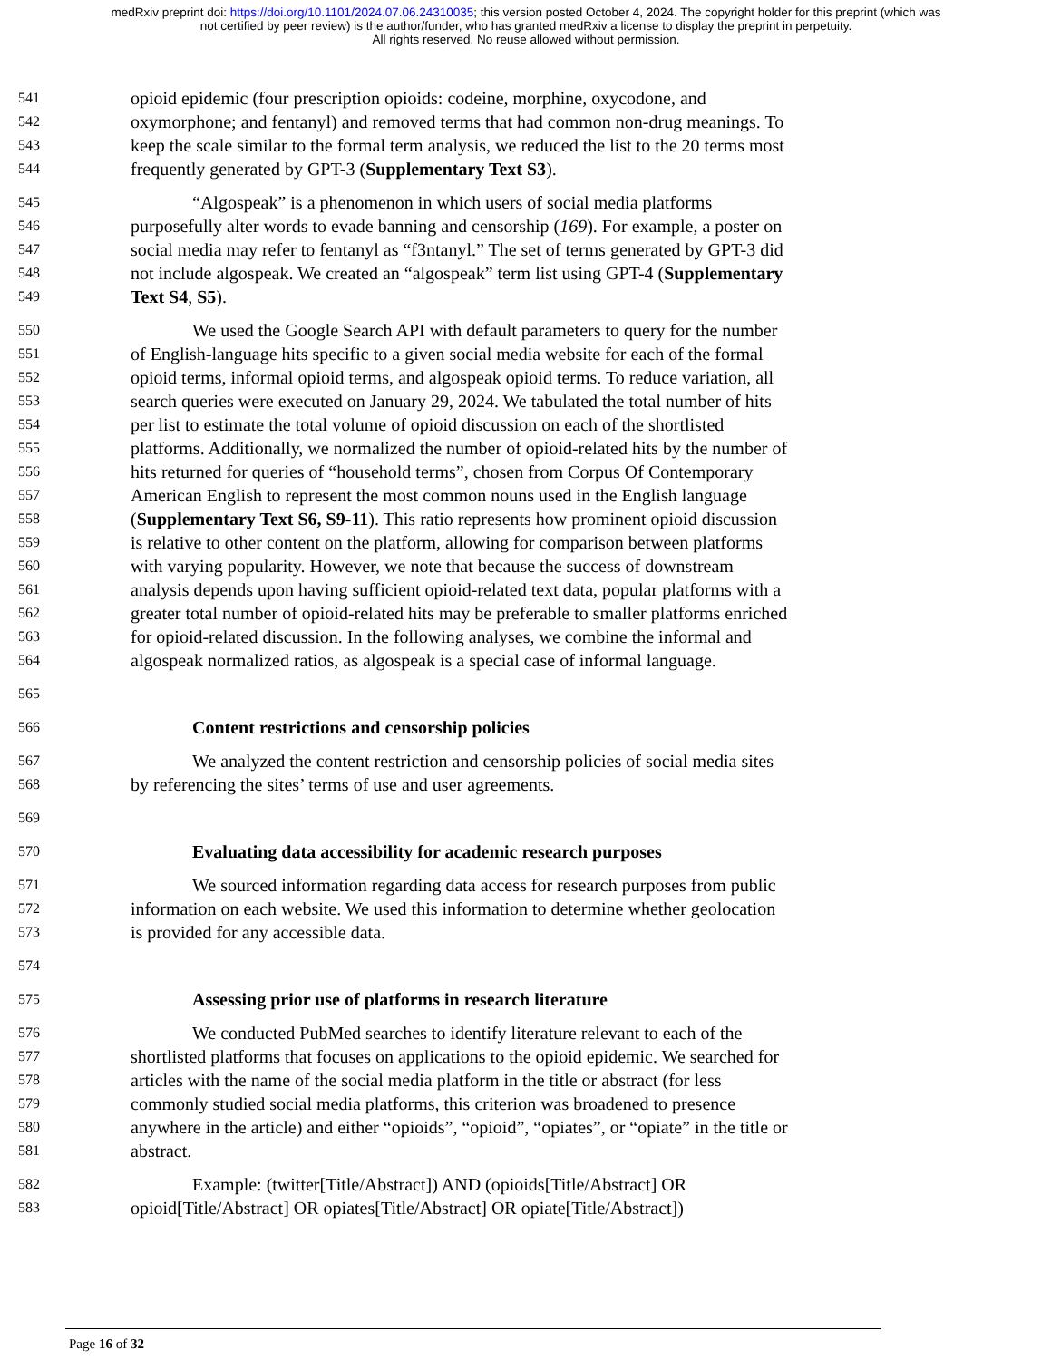medRxiv preprint doi: https://doi.org/10.1101/2024.07.06.24310035; this version posted October 4, 2024. The copyright holder for this preprint (which was not certified by peer review) is the author/funder, who has granted medRxiv a license to display the preprint in perpetuity.
All rights reserved. No reuse allowed without permission.
541 opioid epidemic (four prescription opioids: codeine, morphine, oxycodone, and
542 oxymorphone; and fentanyl) and removed terms that had common non-drug meanings. To
543 keep the scale similar to the formal term analysis, we reduced the list to the 20 terms most
544 frequently generated by GPT-3 (Supplementary Text S3).
545 “Algospeak” is a phenomenon in which users of social media platforms
546 purposefully alter words to evade banning and censorship (169). For example, a poster on
547 social media may refer to fentanyl as “f3ntanyl.” The set of terms generated by GPT-3 did
548 not include algospeak. We created an “algospeak” term list using GPT-4 (Supplementary
549 Text S4, S5).
550 We used the Google Search API with default parameters to query for the number
551 of English-language hits specific to a given social media website for each of the formal
552 opioid terms, informal opioid terms, and algospeak opioid terms. To reduce variation, all
553 search queries were executed on January 29, 2024. We tabulated the total number of hits
554 per list to estimate the total volume of opioid discussion on each of the shortlisted
555 platforms. Additionally, we normalized the number of opioid-related hits by the number of
556 hits returned for queries of “household terms”, chosen from Corpus Of Contemporary
557 American English to represent the most common nouns used in the English language
558 (Supplementary Text S6, S9-11). This ratio represents how prominent opioid discussion
559 is relative to other content on the platform, allowing for comparison between platforms
560 with varying popularity. However, we note that because the success of downstream
561 analysis depends upon having sufficient opioid-related text data, popular platforms with a
562 greater total number of opioid-related hits may be preferable to smaller platforms enriched
563 for opioid-related discussion. In the following analyses, we combine the informal and
564 algospeak normalized ratios, as algospeak is a special case of informal language.
565
566 Content restrictions and censorship policies
567 We analyzed the content restriction and censorship policies of social media sites
568 by referencing the sites’ terms of use and user agreements.
569
570 Evaluating data accessibility for academic research purposes
571 We sourced information regarding data access for research purposes from public
572 information on each website. We used this information to determine whether geolocation
573 is provided for any accessible data.
574
575 Assessing prior use of platforms in research literature
576 We conducted PubMed searches to identify literature relevant to each of the
577 shortlisted platforms that focuses on applications to the opioid epidemic. We searched for
578 articles with the name of the social media platform in the title or abstract (for less
579 commonly studied social media platforms, this criterion was broadened to presence
580 anywhere in the article) and either “opioids”, “opioid”, “opiates”, or “opiate” in the title or
581 abstract.
582 Example: (twitter[Title/Abstract]) AND (opioids[Title/Abstract] OR
583 opioid[Title/Abstract] OR opiates[Title/Abstract] OR opiate[Title/Abstract])
Page 16 of 32